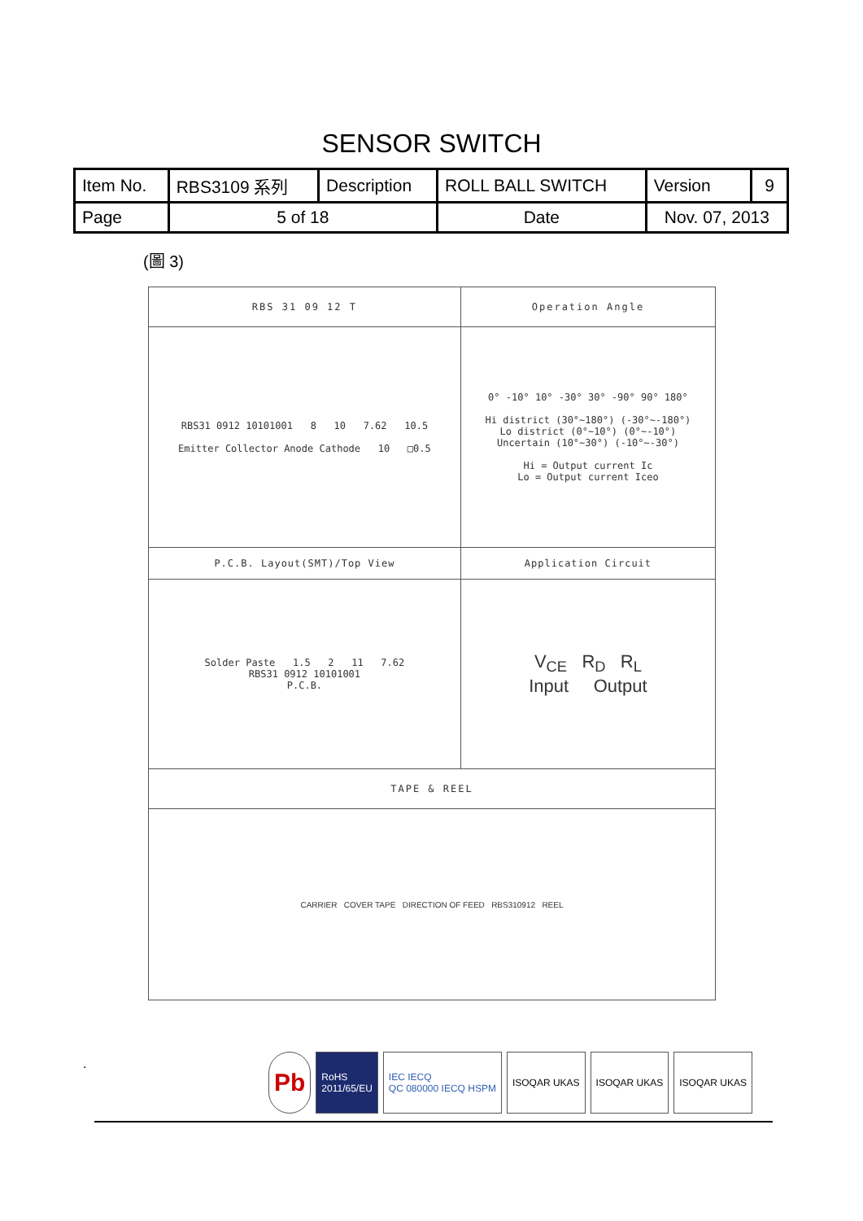SENSOR SWITCH
| Item No. | RBS3109 系列 | Description | ROLL BALL SWITCH | Version | 9 |
| Page | 5 of 18 | | Date | Nov. 07, 2013 | |
(圖 3)
| RBS 31 09 12 T | Operation Angle |
| RBS31 0912 10101001 8 10 7.62 10.5 Emitter Collector Anode Cathode 10 □0.5 | 0° -10° 10° -30° 30° -90° 90° 180° Hi district (30°~180°) (-30°~-180°) Lo district (0°~10°) (0°~-10°) Uncertain (10°~30°) (-10°~-30°) Hi = Output current Ic Lo = Output current Iceo |
| P.C.B. Layout(SMT)/Top View | Application Circuit |
| Solder Paste 1.5 2 11 7.62 RBS31 0912 10101001 P.C.B. | V<sub>CE</sub> R<sub>D</sub> R<sub>L</sub> Input Output |
| TAPE & REEL | |
| CARRIER COVER TAPE DIRECTION OF FEED RBS310912 REEL | |
.
Pb
RoHS
2011/65/EU
IEC IECQ
QC 080000 IECQ HSPM
ISOQAR UKAS ISOQAR UKAS ISOQAR UKAS